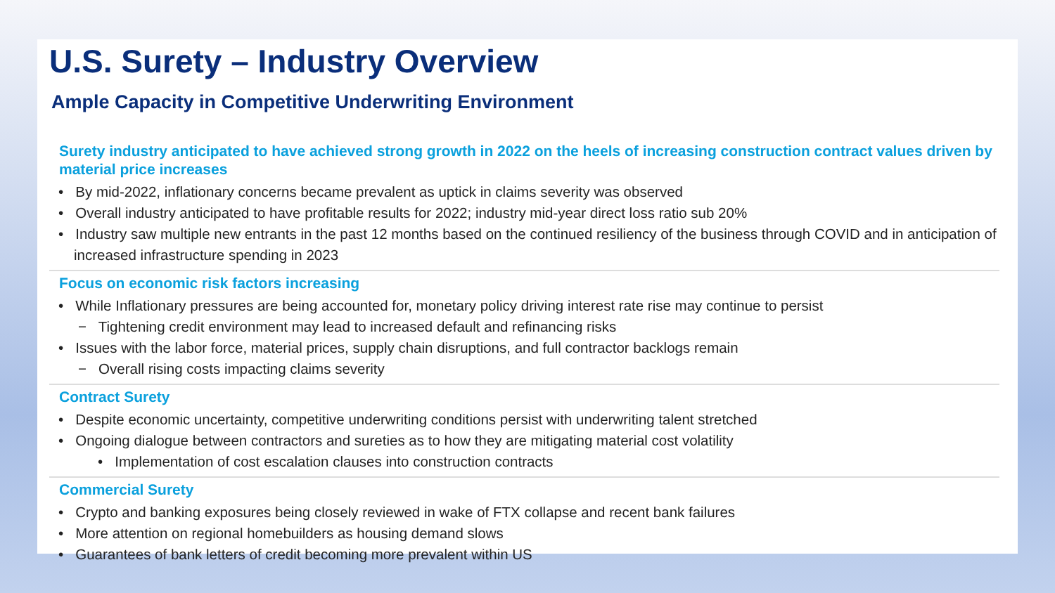U.S. Surety – Industry Overview
Ample Capacity in Competitive Underwriting Environment
Surety industry anticipated to have achieved strong growth in 2022 on the heels of increasing construction contract values driven by material price increases
• By mid-2022, inflationary concerns became prevalent as uptick in claims severity was observed
• Overall industry anticipated to have profitable results for 2022; industry mid-year direct loss ratio sub 20%
• Industry saw multiple new entrants in the past 12 months based on the continued resiliency of the business through COVID and in anticipation of increased infrastructure spending in 2023
Focus on economic risk factors increasing
• While Inflationary pressures are being accounted for, monetary policy driving interest rate rise may continue to persist
− Tightening credit environment may lead to increased default and refinancing risks
• Issues with the labor force, material prices, supply chain disruptions, and full contractor backlogs remain
− Overall rising costs impacting claims severity
Contract Surety
• Despite economic uncertainty, competitive underwriting conditions persist with underwriting talent stretched
• Ongoing dialogue between contractors and sureties as to how they are mitigating material cost volatility
• Implementation of cost escalation clauses into construction contracts
Commercial Surety
• Crypto and banking exposures being closely reviewed in wake of FTX collapse and recent bank failures
• More attention on regional homebuilders as housing demand slows
• Guarantees of bank letters of credit becoming more prevalent within US